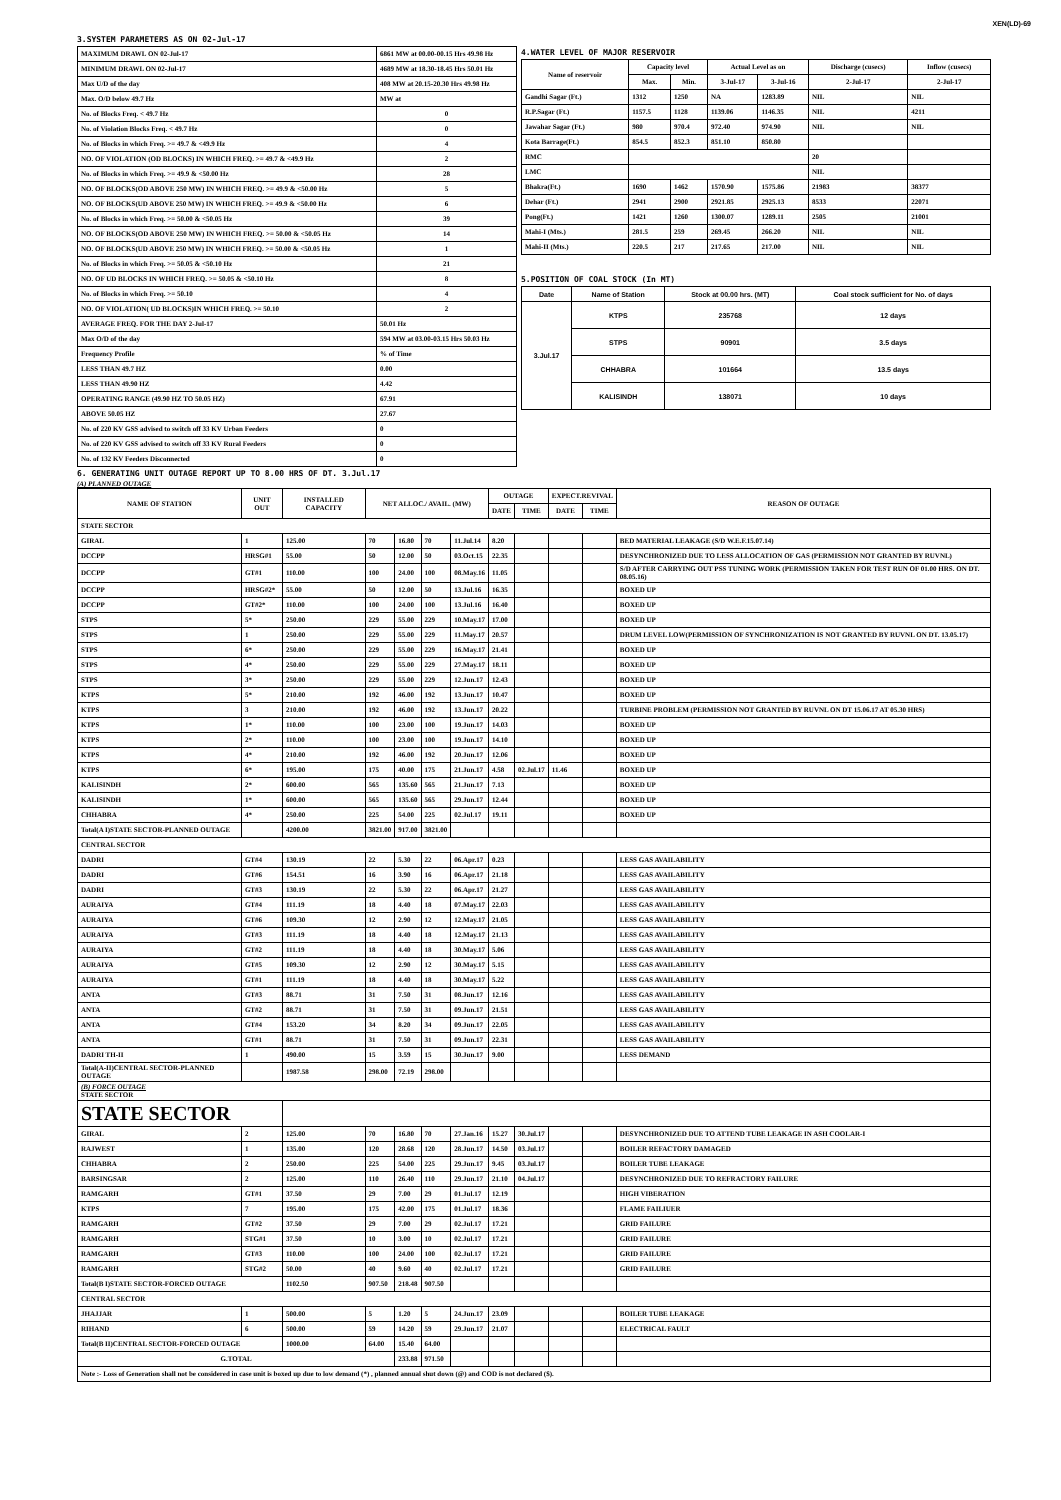XEN(LD)-69
3.SYSTEM PARAMETERS AS ON 02-Jul-17
| MAXIMUM DRAWL ON 02-Jul-17 | 6861 MW at 00.00-00.15 Hrs 49.98 Hz |
| MINIMUM DRAWL ON 02-Jul-17 | 4689 MW at 18.30-18.45 Hrs 50.01 Hz |
| Max U/D of the day | 408 MW at 20.15-20.30 Hrs 49.98 Hz |
| Max. O/D below 49.7 Hz | MW at |
| No. of Blocks Freq. < 49.7 Hz | 0 |
| No. of Violation Blocks Freq. < 49.7 Hz | 0 |
| No. of Blocks in which Freq. >= 49.7 & <49.9 Hz | 4 |
| NO. OF VIOLATION (OD BLOCKS) IN WHICH FREQ. >= 49.7 & <49.9 Hz | 2 |
| No. of Blocks in which Freq. >= 49.9 & <50.00 Hz | 28 |
| NO. OF BLOCKS(OD ABOVE 250 MW) IN WHICH FREQ. >= 49.9 & <50.00 Hz | 5 |
| NO. OF BLOCKS(UD ABOVE 250 MW) IN WHICH FREQ. >= 49.9 & <50.00 Hz | 6 |
| No. of Blocks in which Freq. >= 50.00 & <50.05 Hz | 39 |
| NO. OF BLOCKS(OD ABOVE 250 MW) IN WHICH FREQ. >= 50.00 & <50.05 Hz | 14 |
| NO. OF BLOCKS(UD ABOVE 250 MW) IN WHICH FREQ. >= 50.00 & <50.05 Hz | 1 |
| No. of Blocks in which Freq. >= 50.05 & <50.10 Hz | 21 |
| NO. OF UD BLOCKS IN WHICH FREQ. >= 50.05 & <50.10 Hz | 8 |
| No. of Blocks in which Freq. >= 50.10 | 4 |
| NO. OF VIOLATION( UD BLOCKS)IN WHICH FREQ. >= 50.10 | 2 |
| AVERAGE FREQ. FOR THE DAY 2-Jul-17 | 50.01 Hz |
| Max O/D of the day | 594 MW at 03.00-03.15 Hrs 50.03 Hz |
| Frequency Profile | % of Time |
| LESS THAN 49.7 HZ | 0.00 |
| LESS THAN 49.90 HZ | 4.42 |
| OPERATING RANGE (49.90 HZ TO 50.05 HZ) | 67.91 |
| ABOVE 50.05 HZ | 27.67 |
| No. of 220 KV GSS advised to switch off 33 KV Urban Feeders | 0 |
| No. of 220 KV GSS advised to switch off 33 KV Rural Feeders | 0 |
| No. of 132 KV Feeders Disconnected | 0 |
4.WATER LEVEL OF MAJOR RESERVOIR
| Name of reservoir | Capacity level | | Actual Level as on | | Discharge (cusecs) | Inflow (cusecs) |
| --- | --- | --- | --- | --- | --- | --- |
| | Max. | Min. | 3-Jul-17 | 3-Jul-16 | 2-Jul-17 | 2-Jul-17 |
| Gandhi Sagar (Ft.) | 1312 | 1250 | NA | 1283.89 | NIL | NIL |
| R.P.Sagar (Ft.) | 1157.5 | 1128 | 1139.06 | 1146.35 | NIL | 4211 |
| Jawahar Sagar (Ft.) | 980 | 970.4 | 972.40 | 974.90 | NIL | NIL |
| Kota Barrage(Ft.) | 854.5 | 852.3 | 851.10 | 850.80 | | |
| RMC | | | | | 20 | |
| LMC | | | | | NIL | |
| Bhakra(Ft.) | 1690 | 1462 | 1570.90 | 1575.86 | 21983 | 38377 |
| Dehar (Ft.) | 2941 | 2900 | 2921.85 | 2925.13 | 8533 | 22071 |
| Pong(Ft.) | 1421 | 1260 | 1300.07 | 1289.11 | 2505 | 21001 |
| Mahi-I (Mts.) | 281.5 | 259 | 269.45 | 266.20 | NIL | NIL |
| Mahi-II (Mts.) | 220.5 | 217 | 217.65 | 217.00 | NIL | NIL |
5.POSITION OF COAL STOCK (In MT)
| Date | Name of Station | Stock at 00.00 hrs. (MT) | Coal stock sufficient for No. of days |
| --- | --- | --- | --- |
| 3.Jul.17 | KTPS | 235768 | 12 days |
| | STPS | 90901 | 3.5 days |
| | CHHABRA | 101664 | 13.5 days |
| | KALISINDH | 138071 | 10 days |
6. GENERATING UNIT OUTAGE REPORT UP TO 8.00 HRS OF DT. 3.Jul.17
(A) PLANNED OUTAGE
| NAME OF STATION | UNIT OUT | INSTALLED CAPACITY | NET ALLOC./ AVAIL. (MW) | | | | OUTAGE | | EXPECT.REVIVAL | | REASON OF OUTAGE |
| --- | --- | --- | --- | --- | --- | --- | --- | --- | --- | --- | --- |
| | | | | | | | DATE | TIME | DATE | TIME | |
| STATE SECTOR | | | | | | | | | | | |
| GIRAL | 1 | 125.00 | 70 | 16.80 | 70 | 11.Jul.14 | 8.20 | | | | BED MATERIAL LEAKAGE (S/D W.E.F.15.07.14) |
| DCCPP | HRSG#1 | 55.00 | 50 | 12.00 | 50 | 03.Oct.15 | 22.35 | | | | DESYNCHRONIZED DUE TO LESS ALLOCATION OF GAS (PERMISSION NOT GRANTED BY RUVNL) |
| DCCPP | GT#1 | 110.00 | 100 | 24.00 | 100 | 08.May.16 | 11.05 | | | | S/D AFTER CARRYING OUT PSS TUNING WORK (PERMISSION TAKEN FOR TEST RUN OF 01.00 HRS. ON DT. 08.05.16) |
| DCCPP | HRSG#2* | 55.00 | 50 | 12.00 | 50 | 13.Jul.16 | 16.35 | | | | BOXED UP |
| DCCPP | GT#2* | 110.00 | 100 | 24.00 | 100 | 13.Jul.16 | 16.40 | | | | BOXED UP |
| STPS | 5* | 250.00 | 229 | 55.00 | 229 | 10.May.17 | 17.00 | | | | BOXED UP |
| STPS | 1 | 250.00 | 229 | 55.00 | 229 | 11.May.17 | 20.57 | | | | DRUM LEVEL LOW(PERMISSION OF SYNCHRONIZATION IS NOT GRANTED BY RUVNL ON DT. 13.05.17) |
| STPS | 6* | 250.00 | 229 | 55.00 | 229 | 16.May.17 | 21.41 | | | | BOXED UP |
| STPS | 4* | 250.00 | 229 | 55.00 | 229 | 27.May.17 | 18.11 | | | | BOXED UP |
| STPS | 3* | 250.00 | 229 | 55.00 | 229 | 12.Jun.17 | 12.43 | | | | BOXED UP |
| KTPS | 5* | 210.00 | 192 | 46.00 | 192 | 13.Jun.17 | 10.47 | | | | BOXED UP |
| KTPS | 3 | 210.00 | 192 | 46.00 | 192 | 13.Jun.17 | 20.22 | | | | TURBINE PROBLEM (PERMISSION NOT GRANTED BY RUVNL ON DT 15.06.17 AT 05.30 HRS) |
| KTPS | 1* | 110.00 | 100 | 23.00 | 100 | 19.Jun.17 | 14.03 | | | | BOXED UP |
| KTPS | 2* | 110.00 | 100 | 23.00 | 100 | 19.Jun.17 | 14.10 | | | | BOXED UP |
| KTPS | 4* | 210.00 | 192 | 46.00 | 192 | 20.Jun.17 | 12.06 | | | | BOXED UP |
| KTPS | 6* | 195.00 | 175 | 40.00 | 175 | 21.Jun.17 | 4.58 | 02.Jul.17 | 11.46 | | BOXED UP |
| KALISINDH | 2* | 600.00 | 565 | 135.60 | 565 | 21.Jun.17 | 7.13 | | | | BOXED UP |
| KALISINDH | 1* | 600.00 | 565 | 135.60 | 565 | 29.Jun.17 | 12.44 | | | | BOXED UP |
| CHHABRA | 4* | 250.00 | 225 | 54.00 | 225 | 02.Jul.17 | 19.11 | | | | BOXED UP |
| Total(A I)STATE SECTOR-PLANNED OUTAGE | | 4200.00 | 3821.00 | 917.00 | 3821.00 | | | | | | |
| CENTRAL SECTOR | | | | | | | | | | | |
| DADRI | GT#4 | 130.19 | 22 | 5.30 | 22 | 06.Apr.17 | 0.23 | | | | LESS GAS AVAILABILITY |
| DADRI | GT#6 | 154.51 | 16 | 3.90 | 16 | 06.Apr.17 | 21.18 | | | | LESS GAS AVAILABILITY |
| DADRI | GT#3 | 130.19 | 22 | 5.30 | 22 | 06.Apr.17 | 21.27 | | | | LESS GAS AVAILABILITY |
| AURAIYA | GT#4 | 111.19 | 18 | 4.40 | 18 | 07.May.17 | 22.03 | | | | LESS GAS AVAILABILITY |
| AURAIYA | GT#6 | 109.30 | 12 | 2.90 | 12 | 12.May.17 | 21.05 | | | | LESS GAS AVAILABILITY |
| AURAIYA | GT#3 | 111.19 | 18 | 4.40 | 18 | 12.May.17 | 21.13 | | | | LESS GAS AVAILABILITY |
| AURAIYA | GT#2 | 111.19 | 18 | 4.40 | 18 | 30.May.17 | 5.06 | | | | LESS GAS AVAILABILITY |
| AURAIYA | GT#5 | 109.30 | 12 | 2.90 | 12 | 30.May.17 | 5.15 | | | | LESS GAS AVAILABILITY |
| AURAIYA | GT#1 | 111.19 | 18 | 4.40 | 18 | 30.May.17 | 5.22 | | | | LESS GAS AVAILABILITY |
| ANTA | GT#3 | 88.71 | 31 | 7.50 | 31 | 08.Jun.17 | 12.16 | | | | LESS GAS AVAILABILITY |
| ANTA | GT#2 | 88.71 | 31 | 7.50 | 31 | 09.Jun.17 | 21.51 | | | | LESS GAS AVAILABILITY |
| ANTA | GT#4 | 153.20 | 34 | 8.20 | 34 | 09.Jun.17 | 22.05 | | | | LESS GAS AVAILABILITY |
| ANTA | GT#1 | 88.71 | 31 | 7.50 | 31 | 09.Jun.17 | 22.31 | | | | LESS GAS AVAILABILITY |
| DADRI TH-II | 1 | 490.00 | 15 | 3.59 | 15 | 30.Jun.17 | 9.00 | | | | LESS DEMAND |
| Total(A-II)CENTRAL SECTOR-PLANNED OUTAGE | | 1987.58 | 298.00 | 72.19 | 298.00 | | | | | | |
| (B) FORCE OUTAGE STATE SECTOR | | | | | | | | | | | |
| STATE SECTOR | | | | | | | | | | | |
| GIRAL | 2 | 125.00 | 70 | 16.80 | 70 | 27.Jan.16 | 15.27 | 30.Jul.17 | | | DESYNCHRONIZED DUE TO ATTEND TUBE LEAKAGE IN ASH COOLAR-I |
| RAJWEST | 1 | 135.00 | 120 | 28.68 | 120 | 28.Jun.17 | 14.50 | 03.Jul.17 | | | BOILER REFACTORY DAMAGED |
| CHHABRA | 2 | 250.00 | 225 | 54.00 | 225 | 29.Jun.17 | 9.45 | 03.Jul.17 | | | BOILER TUBE LEAKAGE |
| BARSINGSAR | 2 | 125.00 | 110 | 26.40 | 110 | 29.Jun.17 | 21.10 | 04.Jul.17 | | | DESYNCHRONIZED DUE TO REFRACTORY FAILURE |
| RAMGARH | GT#1 | 37.50 | 29 | 7.00 | 29 | 01.Jul.17 | 12.19 | | | | HIGH VIBERATION |
| KTPS | 7 | 195.00 | 175 | 42.00 | 175 | 01.Jul.17 | 18.36 | | | | FLAME FAILIUER |
| RAMGARH | GT#2 | 37.50 | 29 | 7.00 | 29 | 02.Jul.17 | 17.21 | | | | GRID FAILURE |
| RAMGARH | STG#1 | 37.50 | 10 | 3.00 | 10 | 02.Jul.17 | 17.21 | | | | GRID FAILURE |
| RAMGARH | GT#3 | 110.00 | 100 | 24.00 | 100 | 02.Jul.17 | 17.21 | | | | GRID FAILURE |
| RAMGARH | STG#2 | 50.00 | 40 | 9.60 | 40 | 02.Jul.17 | 17.21 | | | | GRID FAILURE |
| Total(B I)STATE SECTOR-FORCED OUTAGE | | 1102.50 | 907.50 | 218.48 | 907.50 | | | | | | |
| CENTRAL SECTOR | | | | | | | | | | | |
| JHAJJAR | 1 | 500.00 | 5 | 1.20 | 5 | 24.Jun.17 | 23.09 | | | | BOILER TUBE LEAKAGE |
| RIHAND | 6 | 500.00 | 59 | 14.20 | 59 | 29.Jun.17 | 21.07 | | | | ELECTRICAL FAULT |
| Total(B II)CENTRAL SECTOR-FORCED OUTAGE | | 1000.00 | 64.00 | 15.40 | 64.00 | | | | | | |
| G.TOTAL | | | | 233.88 | 971.50 | | | | | | |
| Note :- Loss of Generation shall not be considered in case unit is boxed up due to low demand (*) , planned annual shut down (@) and COD is not declared ($). | | | | | | | | | | | |